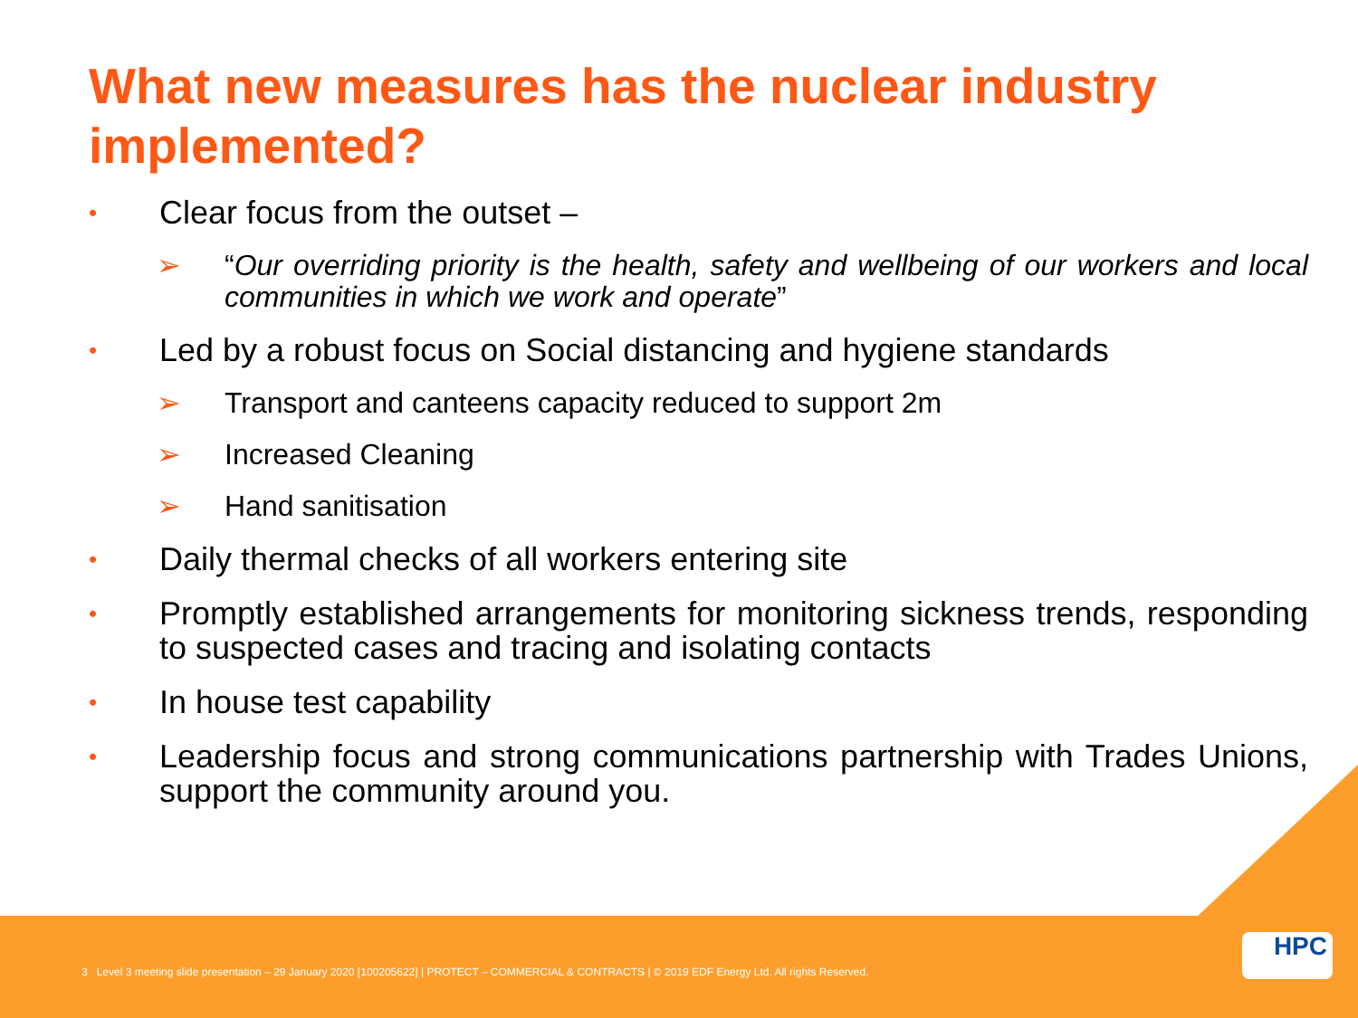What new measures has the nuclear industry implemented?
• Clear focus from the outset –
➢ “Our overriding priority is the health, safety and wellbeing of our workers and local communities in which we work and operate”
• Led by a robust focus on Social distancing and hygiene standards
➢ Transport and canteens capacity reduced to support 2m
➢ Increased Cleaning
➢ Hand sanitisation
• Daily thermal checks of all workers entering site
• Promptly established arrangements for monitoring sickness trends, responding to suspected cases and tracing and isolating contacts
• In house test capability
• Leadership focus and strong communications partnership with Trades Unions, support the community around you.
3 Level 3 meeting slide presentation – 29 January 2020 [100205622] | PROTECT – COMMERCIAL & CONTRACTS | © 2019 EDF Energy Ltd. All rights Reserved.
HPC